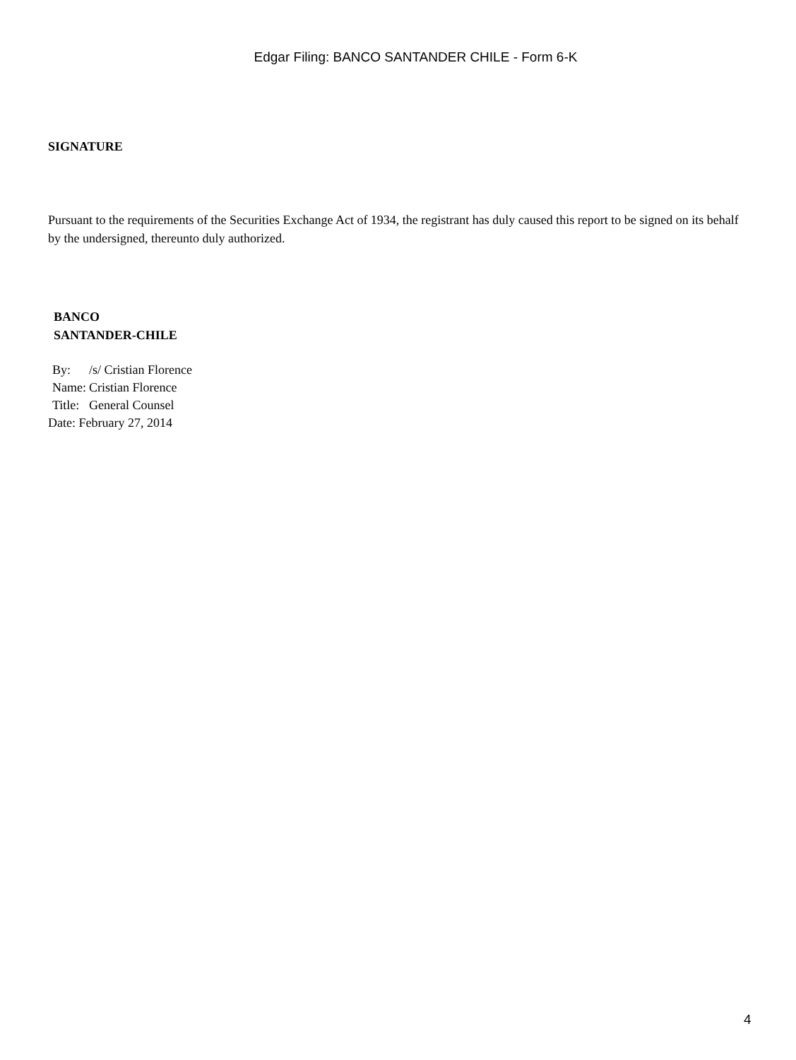Edgar Filing: BANCO SANTANDER CHILE - Form 6-K
SIGNATURE
Pursuant to the requirements of the Securities Exchange Act of 1934, the registrant has duly caused this report to be signed on its behalf by the undersigned, thereunto duly authorized.
BANCO
SANTANDER-CHILE
| By: | /s/ Cristian Florence |
| Name: | Cristian Florence |
| Title: | General Counsel |
Date: February 27, 2014
4